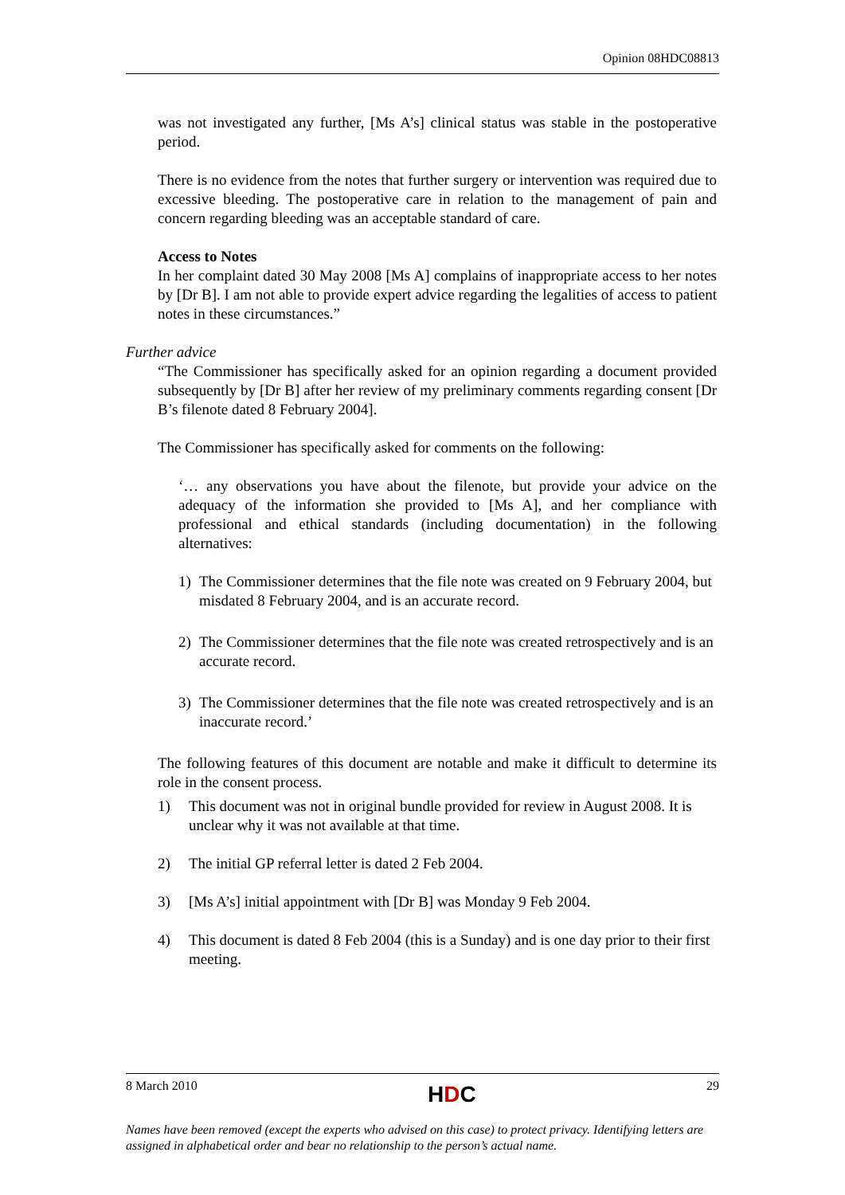Opinion 08HDC08813
was not investigated any further, [Ms A’s] clinical status was stable in the postoperative period.
There is no evidence from the notes that further surgery or intervention was required due to excessive bleeding. The postoperative care in relation to the management of pain and concern regarding bleeding was an acceptable standard of care.
Access to Notes
In her complaint dated 30 May 2008 [Ms A] complains of inappropriate access to her notes by [Dr B]. I am not able to provide expert advice regarding the legalities of access to patient notes in these circumstances.”
Further advice
“The Commissioner has specifically asked for an opinion regarding a document provided subsequently by [Dr B] after her review of my preliminary comments regarding consent [Dr B’s filenote dated 8 February 2004].
The Commissioner has specifically asked for comments on the following:
‘… any observations you have about the filenote, but provide your advice on the adequacy of the information she provided to [Ms A], and her compliance with professional and ethical standards (including documentation) in the following alternatives:
1) The Commissioner determines that the file note was created on 9 February 2004, but misdated 8 February 2004, and is an accurate record.
2) The Commissioner determines that the file note was created retrospectively and is an accurate record.
3) The Commissioner determines that the file note was created retrospectively and is an inaccurate record.’
The following features of this document are notable and make it difficult to determine its role in the consent process.
1) This document was not in original bundle provided for review in August 2008. It is unclear why it was not available at that time.
2) The initial GP referral letter is dated 2 Feb 2004.
3) [Ms A’s] initial appointment with [Dr B] was Monday 9 Feb 2004.
4) This document is dated 8 Feb 2004 (this is a Sunday) and is one day prior to their first meeting.
8 March 2010 HDC 29
Names have been removed (except the experts who advised on this case) to protect privacy. Identifying letters are assigned in alphabetical order and bear no relationship to the person’s actual name.